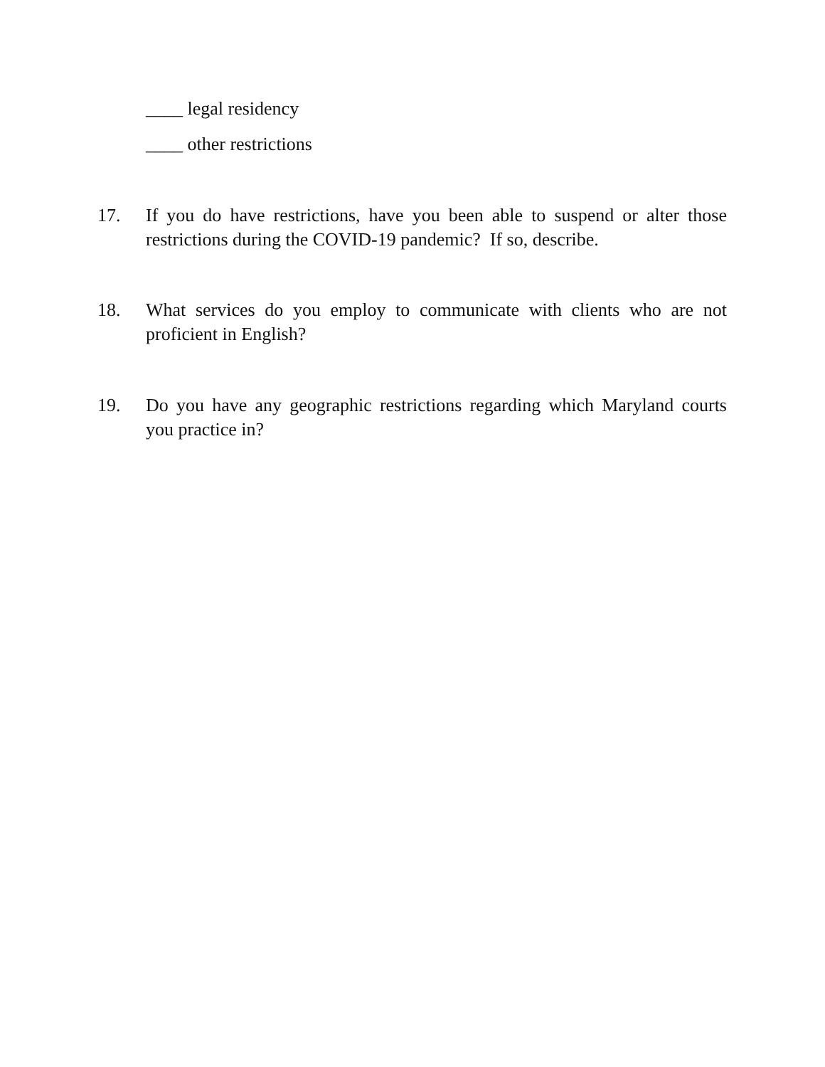____ legal residency
____ other restrictions
17. If you do have restrictions, have you been able to suspend or alter those restrictions during the COVID-19 pandemic? If so, describe.
18. What services do you employ to communicate with clients who are not proficient in English?
19. Do you have any geographic restrictions regarding which Maryland courts you practice in?